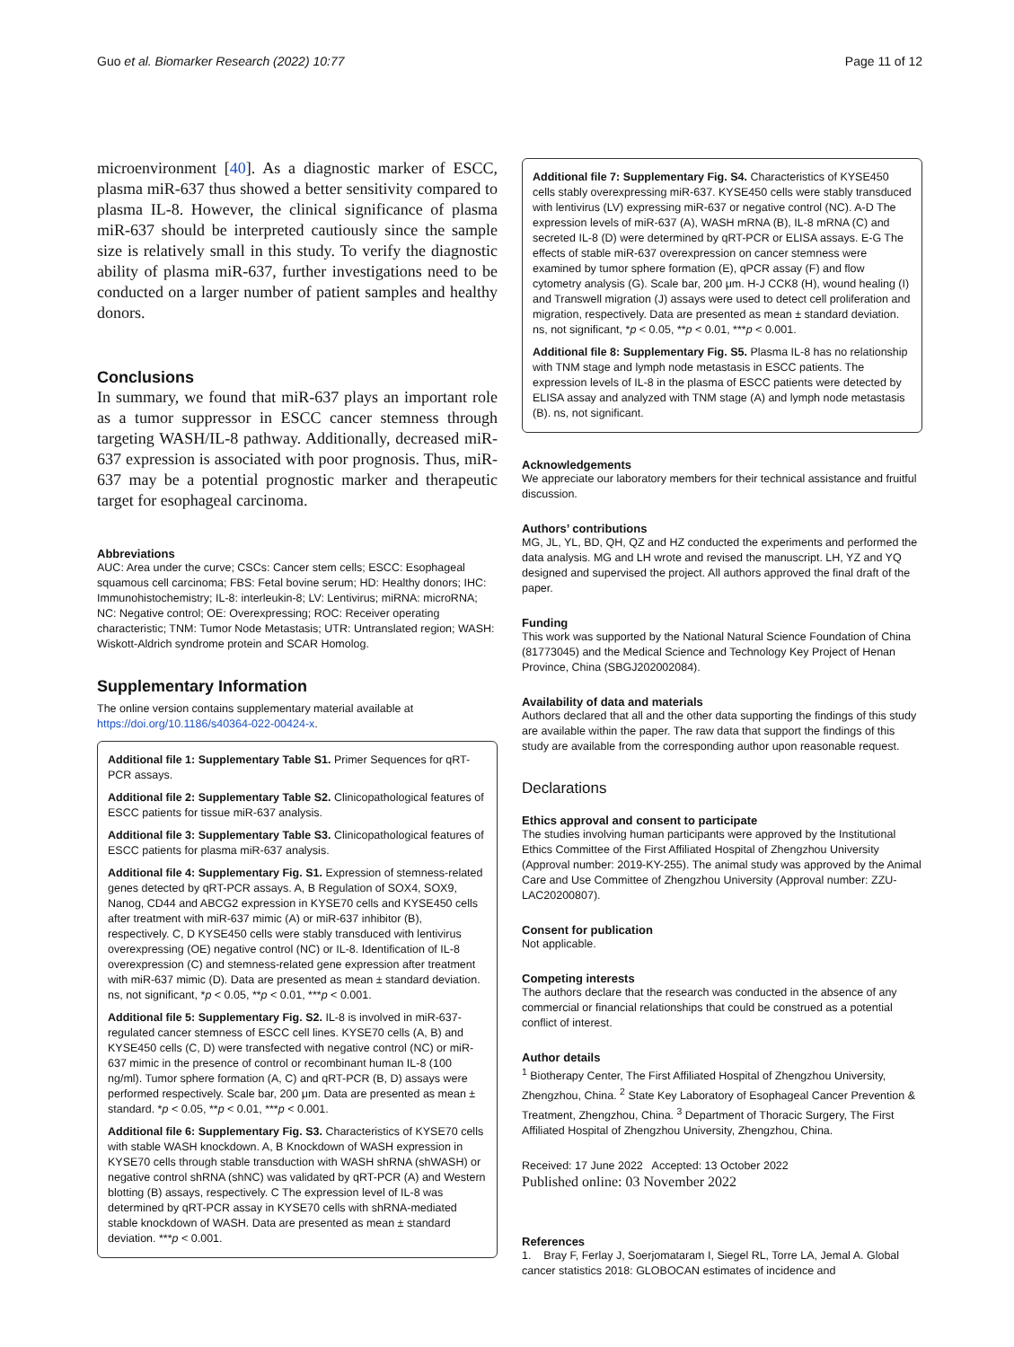Guo et al. Biomarker Research (2022) 10:77 Page 11 of 12
microenvironment [40]. As a diagnostic marker of ESCC, plasma miR-637 thus showed a better sensitivity compared to plasma IL-8. However, the clinical significance of plasma miR-637 should be interpreted cautiously since the sample size is relatively small in this study. To verify the diagnostic ability of plasma miR-637, further investigations need to be conducted on a larger number of patient samples and healthy donors.
Conclusions
In summary, we found that miR-637 plays an important role as a tumor suppressor in ESCC cancer stemness through targeting WASH/IL-8 pathway. Additionally, decreased miR-637 expression is associated with poor prognosis. Thus, miR-637 may be a potential prognostic marker and therapeutic target for esophageal carcinoma.
Abbreviations
AUC: Area under the curve; CSCs: Cancer stem cells; ESCC: Esophageal squamous cell carcinoma; FBS: Fetal bovine serum; HD: Healthy donors; IHC: Immunohistochemistry; IL-8: interleukin-8; LV: Lentivirus; miRNA: microRNA; NC: Negative control; OE: Overexpressing; ROC: Receiver operating characteristic; TNM: Tumor Node Metastasis; UTR: Untranslated region; WASH: Wiskott-Aldrich syndrome protein and SCAR Homolog.
Supplementary Information
The online version contains supplementary material available at https://doi.org/10.1186/s40364-022-00424-x.
Additional file 1: Supplementary Table S1. Primer Sequences for qRT-PCR assays.
Additional file 2: Supplementary Table S2. Clinicopathological features of ESCC patients for tissue miR-637 analysis.
Additional file 3: Supplementary Table S3. Clinicopathological features of ESCC patients for plasma miR-637 analysis.
Additional file 4: Supplementary Fig. S1. Expression of stemness-related genes detected by qRT-PCR assays. A, B Regulation of SOX4, SOX9, Nanog, CD44 and ABCG2 expression in KYSE70 cells and KYSE450 cells after treatment with miR-637 mimic (A) or miR-637 inhibitor (B), respectively. C, D KYSE450 cells were stably transduced with lentivirus overexpressing (OE) negative control (NC) or IL-8. Identification of IL-8 overexpression (C) and stemness-related gene expression after treatment with miR-637 mimic (D). Data are presented as mean ± standard deviation. ns, not significant, *p < 0.05, **p < 0.01, ***p < 0.001.
Additional file 5: Supplementary Fig. S2. IL-8 is involved in miR-637-regulated cancer stemness of ESCC cell lines. KYSE70 cells (A, B) and KYSE450 cells (C, D) were transfected with negative control (NC) or miR-637 mimic in the presence of control or recombinant human IL-8 (100 ng/ml). Tumor sphere formation (A, C) and qRT-PCR (B, D) assays were performed respectively. Scale bar, 200 μm. Data are presented as mean ± standard. *p < 0.05, **p < 0.01, ***p < 0.001.
Additional file 6: Supplementary Fig. S3. Characteristics of KYSE70 cells with stable WASH knockdown. A, B Knockdown of WASH expression in KYSE70 cells through stable transduction with WASH shRNA (shWASH) or negative control shRNA (shNC) was validated by qRT-PCR (A) and Western blotting (B) assays, respectively. C The expression level of IL-8 was determined by qRT-PCR assay in KYSE70 cells with shRNA-mediated stable knockdown of WASH. Data are presented as mean ± standard deviation. ***p < 0.001.
Additional file 7: Supplementary Fig. S4. Characteristics of KYSE450 cells stably overexpressing miR-637. KYSE450 cells were stably transduced with lentivirus (LV) expressing miR-637 or negative control (NC). A-D The expression levels of miR-637 (A), WASH mRNA (B), IL-8 mRNA (C) and secreted IL-8 (D) were determined by qRT-PCR or ELISA assays. E-G The effects of stable miR-637 overexpression on cancer stemness were examined by tumor sphere formation (E), qPCR assay (F) and flow cytometry analysis (G). Scale bar, 200 μm. H-J CCK8 (H), wound healing (I) and Transwell migration (J) assays were used to detect cell proliferation and migration, respectively. Data are presented as mean ± standard deviation. ns, not significant, *p < 0.05, **p < 0.01, ***p < 0.001.
Additional file 8: Supplementary Fig. S5. Plasma IL-8 has no relationship with TNM stage and lymph node metastasis in ESCC patients. The expression levels of IL-8 in the plasma of ESCC patients were detected by ELISA assay and analyzed with TNM stage (A) and lymph node metastasis (B). ns, not significant.
Acknowledgements
We appreciate our laboratory members for their technical assistance and fruitful discussion.
Authors’ contributions
MG, JL, YL, BD, QH, QZ and HZ conducted the experiments and performed the data analysis. MG and LH wrote and revised the manuscript. LH, YZ and YQ designed and supervised the project. All authors approved the final draft of the paper.
Funding
This work was supported by the National Natural Science Foundation of China (81773045) and the Medical Science and Technology Key Project of Henan Province, China (SBGJ202002084).
Availability of data and materials
Authors declared that all and the other data supporting the findings of this study are available within the paper. The raw data that support the findings of this study are available from the corresponding author upon reasonable request.
Declarations
Ethics approval and consent to participate
The studies involving human participants were approved by the Institutional Ethics Committee of the First Affiliated Hospital of Zhengzhou University (Approval number: 2019-KY-255). The animal study was approved by the Animal Care and Use Committee of Zhengzhou University (Approval number: ZZU-LAC20200807).
Consent for publication
Not applicable.
Competing interests
The authors declare that the research was conducted in the absence of any commercial or financial relationships that could be construed as a potential conflict of interest.
Author details
<sup>1</sup> Biotherapy Center, The First Affiliated Hospital of Zhengzhou University, Zhengzhou, China. <sup>2</sup> State Key Laboratory of Esophageal Cancer Prevention & Treatment, Zhengzhou, China. <sup>3</sup> Department of Thoracic Surgery, The First Affiliated Hospital of Zhengzhou University, Zhengzhou, China.
Received: 17 June 2022 Accepted: 13 October 2022
Published online: 03 November 2022
References
1. Bray F, Ferlay J, Soerjomataram I, Siegel RL, Torre LA, Jemal A. Global cancer statistics 2018: GLOBOCAN estimates of incidence and